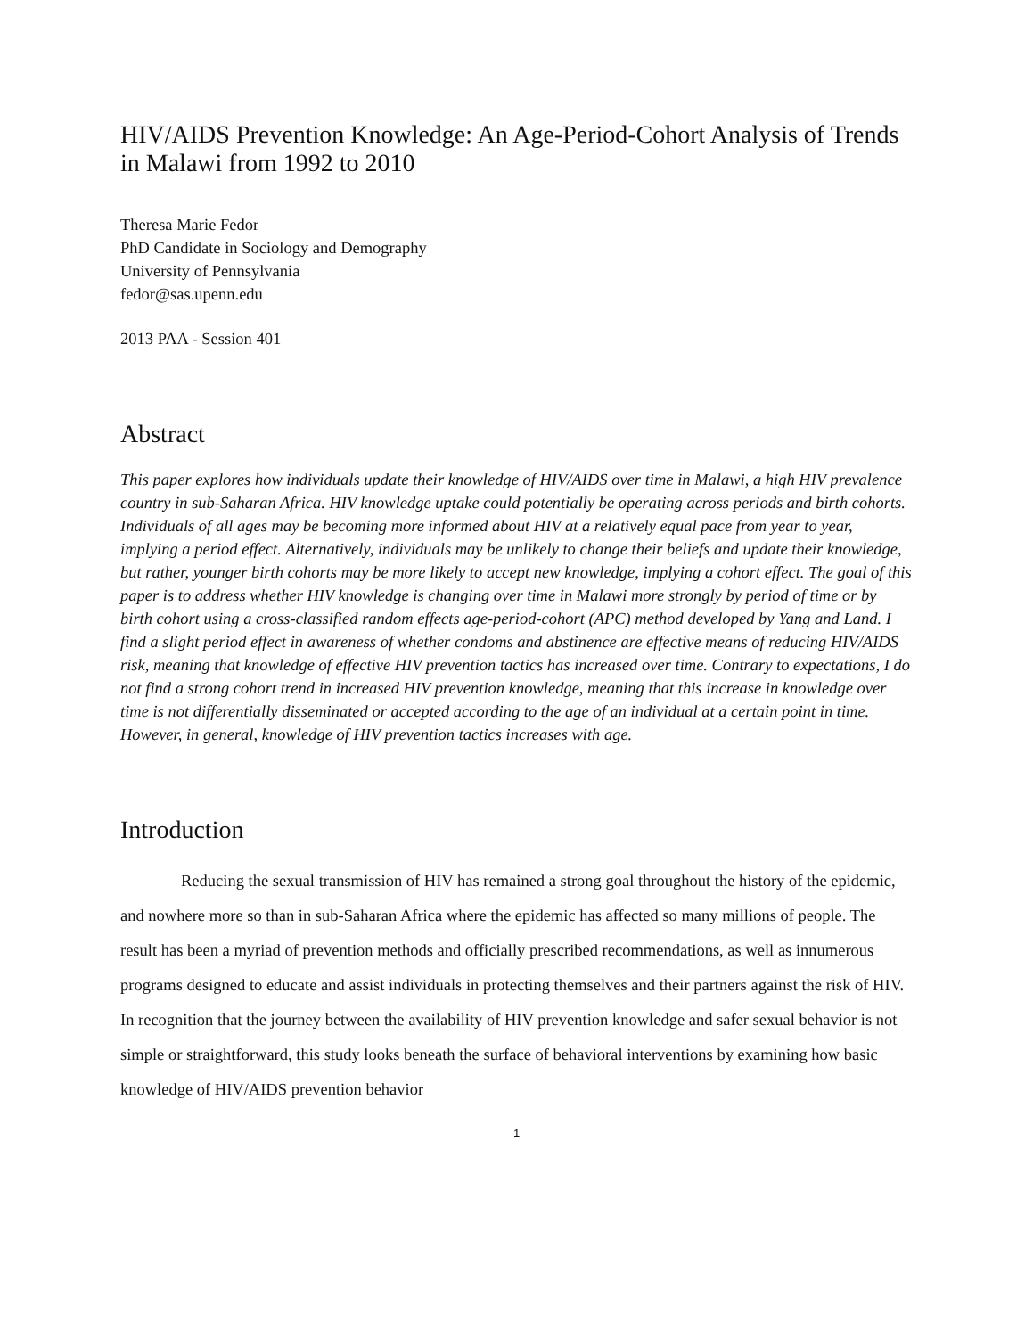HIV/AIDS Prevention Knowledge: An Age-Period-Cohort Analysis of Trends in Malawi from 1992 to 2010
Theresa Marie Fedor
PhD Candidate in Sociology and Demography
University of Pennsylvania
fedor@sas.upenn.edu
2013 PAA - Session 401
Abstract
This paper explores how individuals update their knowledge of HIV/AIDS over time in Malawi, a high HIV prevalence country in sub-Saharan Africa. HIV knowledge uptake could potentially be operating across periods and birth cohorts. Individuals of all ages may be becoming more informed about HIV at a relatively equal pace from year to year, implying a period effect. Alternatively, individuals may be unlikely to change their beliefs and update their knowledge, but rather, younger birth cohorts may be more likely to accept new knowledge, implying a cohort effect. The goal of this paper is to address whether HIV knowledge is changing over time in Malawi more strongly by period of time or by birth cohort using a cross-classified random effects age-period-cohort (APC) method developed by Yang and Land. I find a slight period effect in awareness of whether condoms and abstinence are effective means of reducing HIV/AIDS risk, meaning that knowledge of effective HIV prevention tactics has increased over time. Contrary to expectations, I do not find a strong cohort trend in increased HIV prevention knowledge, meaning that this increase in knowledge over time is not differentially disseminated or accepted according to the age of an individual at a certain point in time. However, in general, knowledge of HIV prevention tactics increases with age.
Introduction
Reducing the sexual transmission of HIV has remained a strong goal throughout the history of the epidemic, and nowhere more so than in sub-Saharan Africa where the epidemic has affected so many millions of people. The result has been a myriad of prevention methods and officially prescribed recommendations, as well as innumerous programs designed to educate and assist individuals in protecting themselves and their partners against the risk of HIV. In recognition that the journey between the availability of HIV prevention knowledge and safer sexual behavior is not simple or straightforward, this study looks beneath the surface of behavioral interventions by examining how basic knowledge of HIV/AIDS prevention behavior
1